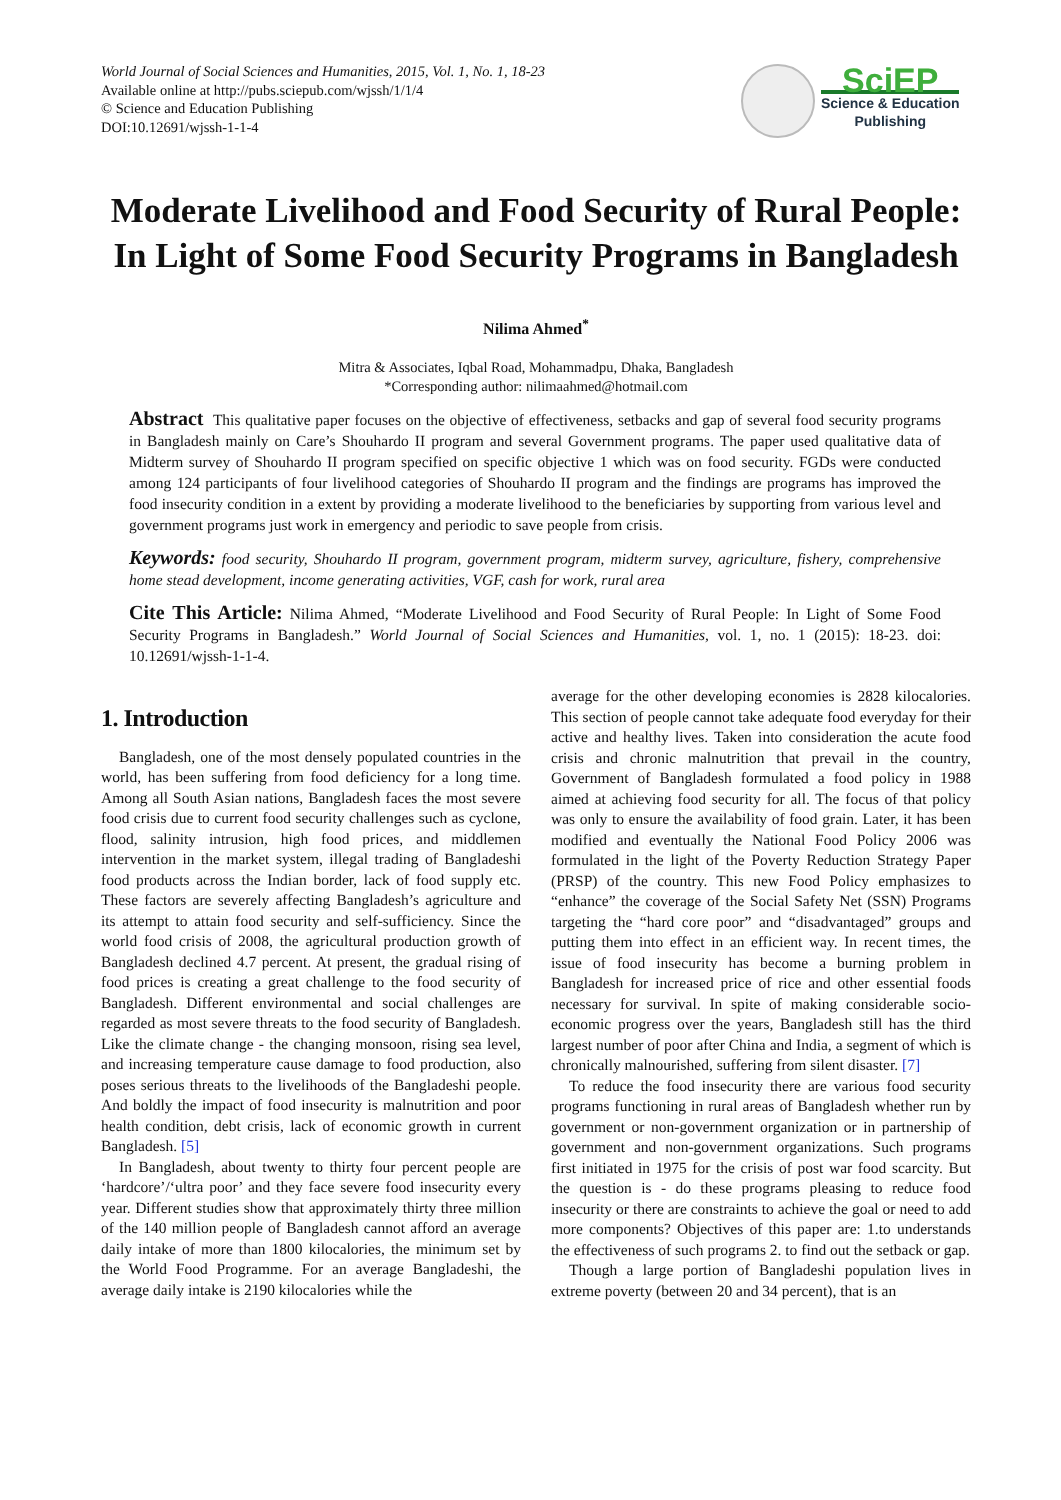World Journal of Social Sciences and Humanities, 2015, Vol. 1, No. 1, 18-23
Available online at http://pubs.sciepub.com/wjssh/1/1/4
© Science and Education Publishing
DOI:10.12691/wjssh-1-1-4
SciEP
Science & Education
Publishing
Moderate Livelihood and Food Security of Rural People:
In Light of Some Food Security Programs in Bangladesh
Nilima Ahmed<sup>*</sup>
Mitra & Associates, Iqbal Road, Mohammadpu, Dhaka, Bangladesh
*Corresponding author: nilimaahmed@hotmail.com
Abstract This qualitative paper focuses on the objective of effectiveness, setbacks and gap of several food security programs in Bangladesh mainly on Care’s Shouhardo II program and several Government programs. The paper used qualitative data of Midterm survey of Shouhardo II program specified on specific objective 1 which was on food security. FGDs were conducted among 124 participants of four livelihood categories of Shouhardo II program and the findings are programs has improved the food insecurity condition in a extent by providing a moderate livelihood to the beneficiaries by supporting from various level and government programs just work in emergency and periodic to save people from crisis.
Keywords: food security, Shouhardo II program, government program, midterm survey, agriculture, fishery, comprehensive home stead development, income generating activities, VGF, cash for work, rural area
Cite This Article: Nilima Ahmed, “Moderate Livelihood and Food Security of Rural People: In Light of Some Food Security Programs in Bangladesh.” World Journal of Social Sciences and Humanities, vol. 1, no. 1 (2015): 18-23. doi: 10.12691/wjssh-1-1-4.
1. Introduction
Bangladesh, one of the most densely populated countries in the world, has been suffering from food deficiency for a long time. Among all South Asian nations, Bangladesh faces the most severe food crisis due to current food security challenges such as cyclone, flood, salinity intrusion, high food prices, and middlemen intervention in the market system, illegal trading of Bangladeshi food products across the Indian border, lack of food supply etc. These factors are severely affecting Bangladesh’s agriculture and its attempt to attain food security and self-sufficiency. Since the world food crisis of 2008, the agricultural production growth of Bangladesh declined 4.7 percent. At present, the gradual rising of food prices is creating a great challenge to the food security of Bangladesh. Different environmental and social challenges are regarded as most severe threats to the food security of Bangladesh. Like the climate change - the changing monsoon, rising sea level, and increasing temperature cause damage to food production, also poses serious threats to the livelihoods of the Bangladeshi people. And boldly the impact of food insecurity is malnutrition and poor health condition, debt crisis, lack of economic growth in current Bangladesh. [5]
In Bangladesh, about twenty to thirty four percent people are ‘hardcore’/‘ultra poor’ and they face severe food insecurity every year. Different studies show that approximately thirty three million of the 140 million people of Bangladesh cannot afford an average daily intake of more than 1800 kilocalories, the minimum set by the World Food Programme. For an average Bangladeshi, the average daily intake is 2190 kilocalories while the
average for the other developing economies is 2828 kilocalories. This section of people cannot take adequate food everyday for their active and healthy lives. Taken into consideration the acute food crisis and chronic malnutrition that prevail in the country, Government of Bangladesh formulated a food policy in 1988 aimed at achieving food security for all. The focus of that policy was only to ensure the availability of food grain. Later, it has been modified and eventually the National Food Policy 2006 was formulated in the light of the Poverty Reduction Strategy Paper (PRSP) of the country. This new Food Policy emphasizes to “enhance” the coverage of the Social Safety Net (SSN) Programs targeting the “hard core poor” and “disadvantaged” groups and putting them into effect in an efficient way. In recent times, the issue of food insecurity has become a burning problem in Bangladesh for increased price of rice and other essential foods necessary for survival. In spite of making considerable socio-economic progress over the years, Bangladesh still has the third largest number of poor after China and India, a segment of which is chronically malnourished, suffering from silent disaster. [7]
To reduce the food insecurity there are various food security programs functioning in rural areas of Bangladesh whether run by government or non-government organization or in partnership of government and non-government organizations. Such programs first initiated in 1975 for the crisis of post war food scarcity. But the question is - do these programs pleasing to reduce food insecurity or there are constraints to achieve the goal or need to add more components? Objectives of this paper are: 1.to understands the effectiveness of such programs 2. to find out the setback or gap.
Though a large portion of Bangladeshi population lives in extreme poverty (between 20 and 34 percent), that is an